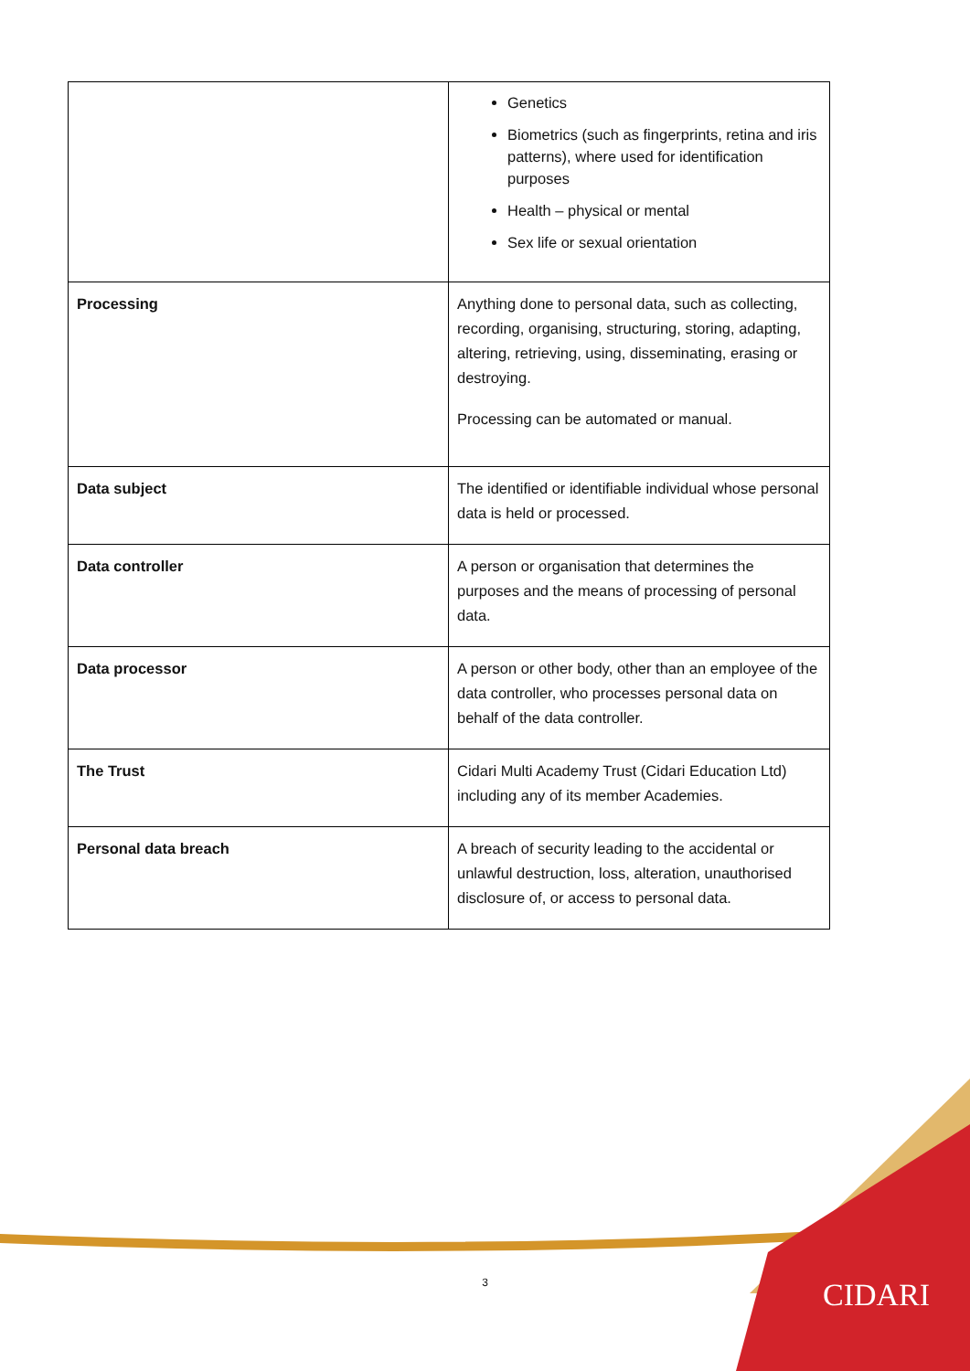| | Genetics Biometrics (such as fingerprints, retina and iris patterns), where used for identification purposes Health – physical or mental Sex life or sexual orientation |
| Processing | Anything done to personal data, such as collecting, recording, organising, structuring, storing, adapting, altering, retrieving, using, disseminating, erasing or destroying. Processing can be automated or manual. |
| Data subject | The identified or identifiable individual whose personal data is held or processed. |
| Data controller | A person or organisation that determines the purposes and the means of processing of personal data. |
| Data processor | A person or other body, other than an employee of the data controller, who processes personal data on behalf of the data controller. |
| The Trust | Cidari Multi Academy Trust (Cidari Education Ltd) including any of its member Academies. |
| Personal data breach | A breach of security leading to the accidental or unlawful destruction, loss, alteration, unauthorised disclosure of, or access to personal data. |
3 CIDARI